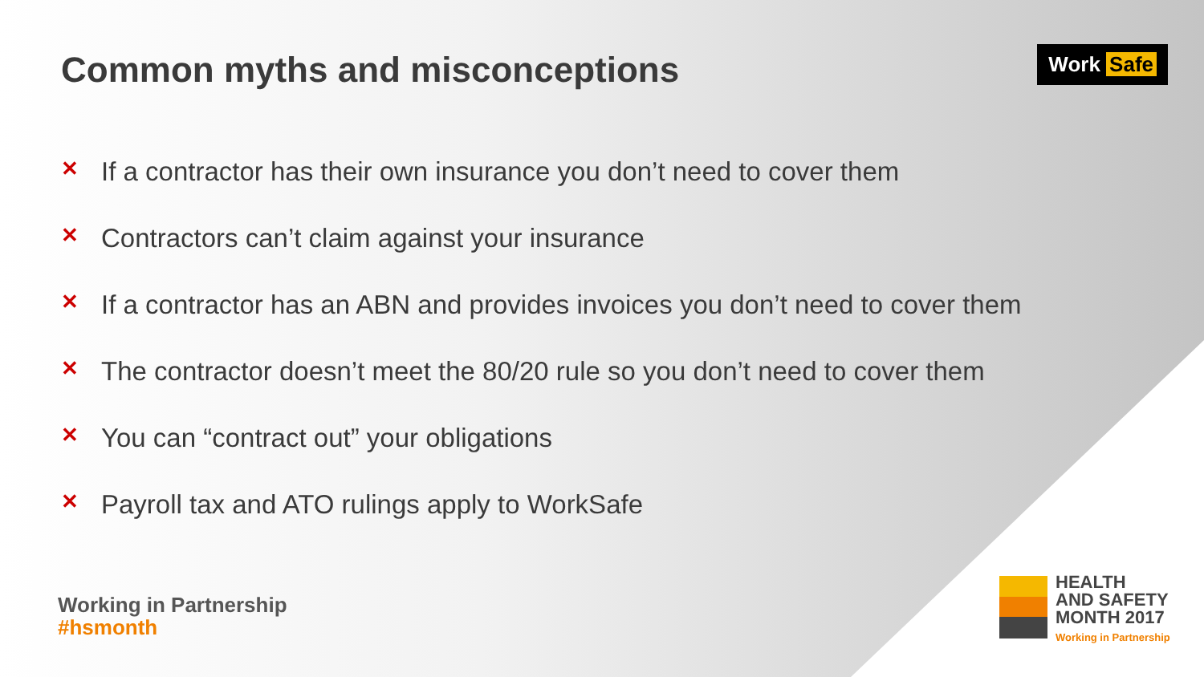Common myths and misconceptions
Work Safe
✕ If a contractor has their own insurance you don’t need to cover them
✕ Contractors can’t claim against your insurance
✕ If a contractor has an ABN and provides invoices you don’t need to cover them
✕ The contractor doesn’t meet the 80/20 rule so you don’t need to cover them
✕ You can “contract out” your obligations
✕ Payroll tax and ATO rulings apply to WorkSafe
Working in Partnership
#hsmonth
HEALTH
AND SAFETY
MONTH 2017
Working in Partnership